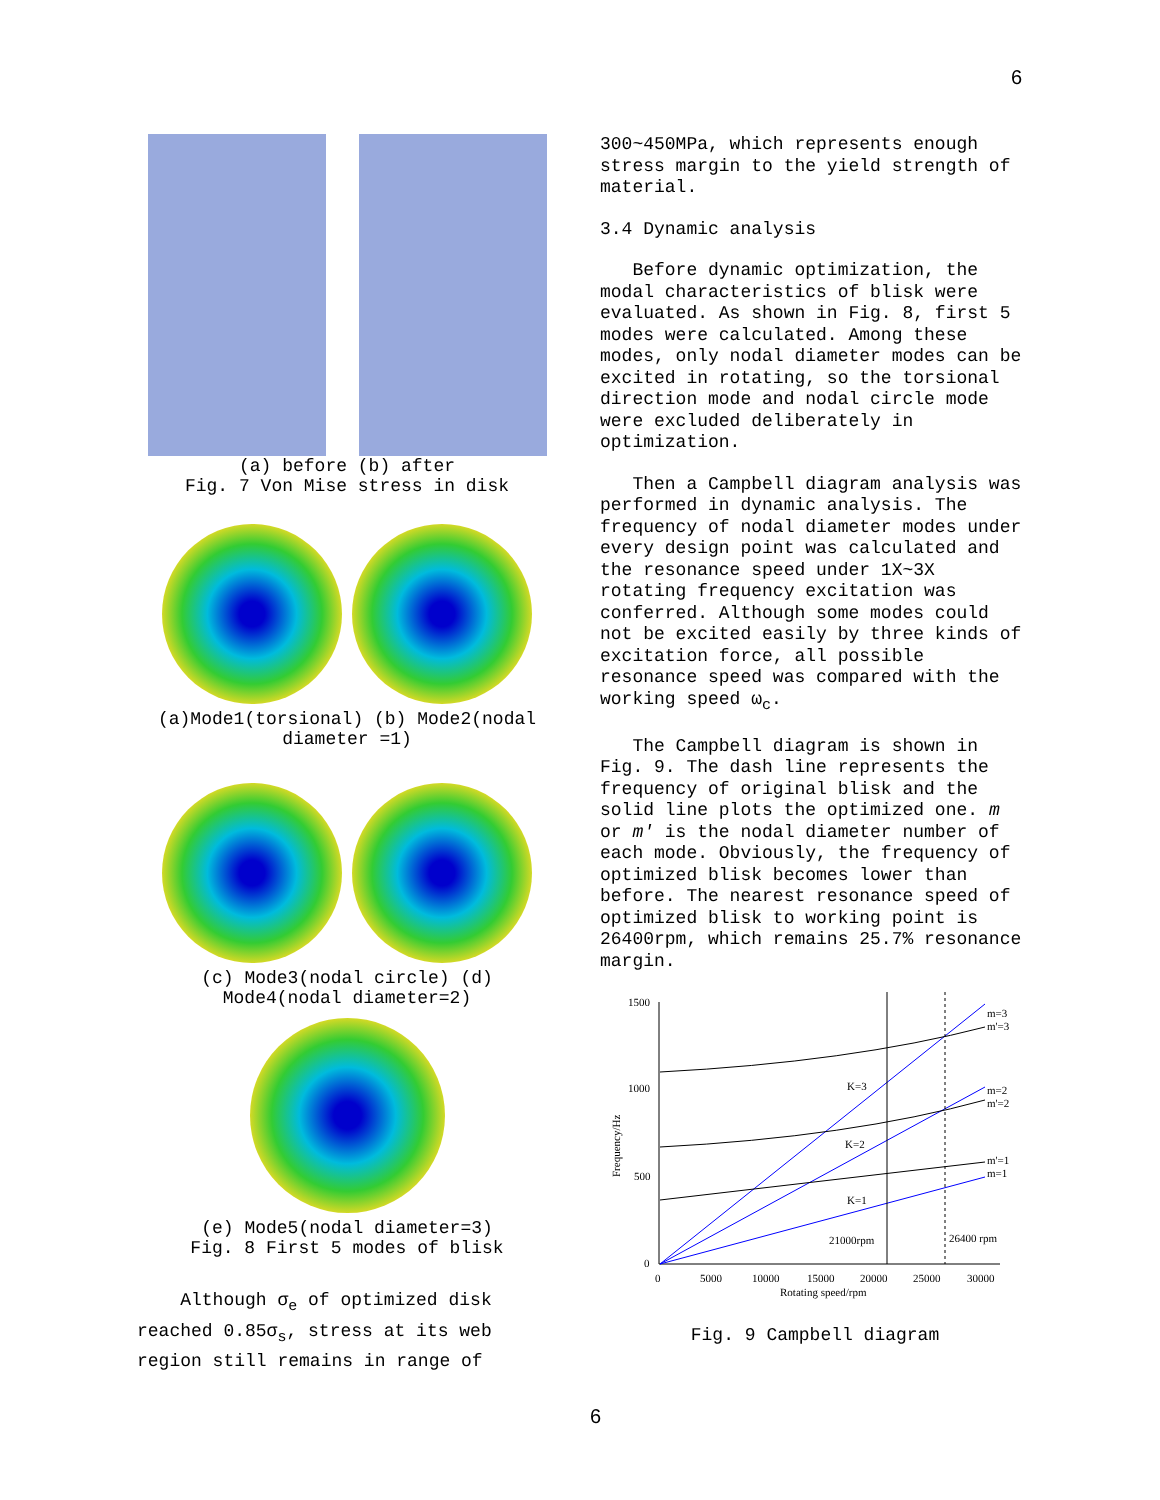6
(a) before (b) after
Fig. 7 Von Mise stress in disk
(a)Mode1(torsional) (b) Mode2(nodal diameter =1)
(c) Mode3(nodal circle) (d) Mode4(nodal diameter=2)
(e) Mode5(nodal diameter=3)
Fig. 8 First 5 modes of blisk
Although σ<sub>e</sub> of optimized disk reached 0.85σ<sub>s</sub>, stress at its web region still remains in range of
300~450MPa, which represents enough stress margin to the yield strength of material.
3.4 Dynamic analysis
Before dynamic optimization, the modal characteristics of blisk were evaluated. As shown in Fig. 8, first 5 modes were calculated. Among these modes, only nodal diameter modes can be excited in rotating, so the torsional direction mode and nodal circle mode were excluded deliberately in optimization.
Then a Campbell diagram analysis was performed in dynamic analysis. The frequency of nodal diameter modes under every design point was calculated and the resonance speed under 1X~3X rotating frequency excitation was conferred. Although some modes could not be excited easily by three kinds of excitation force, all possible resonance speed was compared with the working speed ω<sub>c</sub>.
The Campbell diagram is shown in Fig. 9. The dash line represents the frequency of original blisk and the solid line plots the optimized one. m or m′ is the nodal diameter number of each mode. Obviously, the frequency of optimized blisk becomes lower than before. The nearest resonance speed of optimized blisk to working point is 26400rpm, which remains 25.7% resonance margin.
1500
1000
500
0
0
5000
10000
15000
20000
25000
30000
Rotating speed/rpm
Frequency/Hz
m=3
m'=3
m=2
m'=2
m'=1
m=1
K=3
K=2
K=1
21000rpm
26400 rpm
Fig. 9 Campbell diagram
6